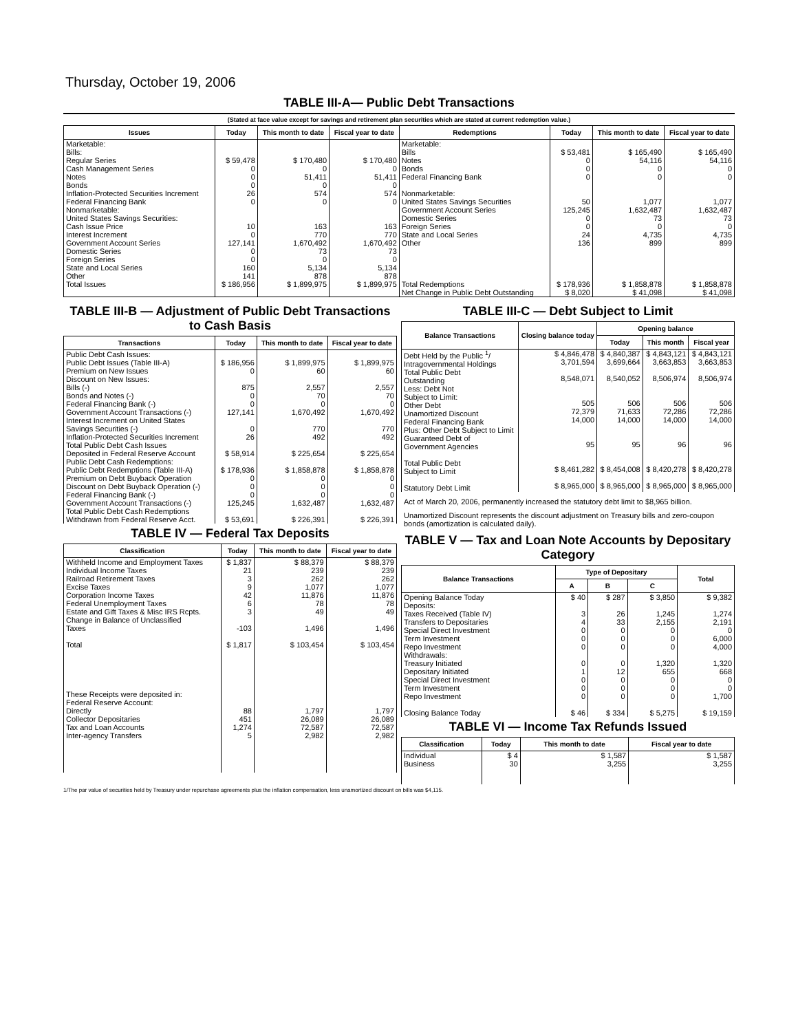Thursday, October 19, 2006
TABLE III-A— Public Debt Transactions
(Stated at face value except for savings and retirement plan securities which are stated at current redemption value.)
| Issues | Today | This month to date | Fiscal year to date | Redemptions | Today | This month to date | Fiscal year to date |
| --- | --- | --- | --- | --- | --- | --- | --- |
| Marketable: Bills: Regular Series Cash Management Series Notes Bonds Inflation-Protected Securities Increment Federal Financing Bank Nonmarketable: United States Savings Securities: Cash Issue Price Interest Increment Government Account Series Domestic Series Foreign Series State and Local Series Other | $ 59,478 0 0 0 26 0 10 0 127,141 0 0 160 141 | $ 170,480 0 51,411 0 574 0 163 770 1,670,492 73 0 5,134 878 | $ 170,480 0 51,411 0 574 0 163 770 1,670,492 73 0 5,134 878 | Marketable: Bills Notes Bonds Federal Financing Bank Nonmarketable: United States Savings Securities Government Account Series Domestic Series Foreign Series State and Local Series Other | $ 53,481 0 0 0 50 125,245 0 0 24 136 | $ 165,490 54,116 0 0 1,077 1,632,487 73 0 4,735 899 | $ 165,490 54,116 0 0 1,077 1,632,487 73 0 4,735 899 |
| Total Issues | $ 186,956 | $ 1,899,975 | $ 1,899,975 | Total Redemptions | $ 178,936 | $ 1,858,878 | $ 1,858,878 |
| | | | | Net Change in Public Debt Outstanding | $ 8,020 | $ 41,098 | $ 41,098 |
TABLE III-B — Adjustment of Public Debt Transactions to Cash Basis
| Transactions | Today | This month to date | Fiscal year to date |
| --- | --- | --- | --- |
| Public Debt Cash Issues: Public Debt Issues (Table III-A) Premium on New Issues Discount on New Issues: Bills (-) Bonds and Notes (-) Federal Financing Bank (-) Government Account Transactions (-) Interest Increment on United States Savings Securities (-) Inflation-Protected Securities Increment Total Public Debt Cash Issues Deposited in Federal Reserve Account Public Debt Cash Redemptions: Public Debt Redemptions (Table III-A) Premium on Debt Buyback Operation Discount on Debt Buyback Operation (-) Federal Financing Bank (-) Government Account Transactions (-) Total Public Debt Cash Redemptions Withdrawn from Federal Reserve Acct. | $ 186,956 0 875 0 0 127,141 0 26 $ 58,914 $ 178,936 0 0 0 125,245 $ 53,691 | $ 1,899,975 60 2,557 70 0 1,670,492 770 492 $ 225,654 $ 1,858,878 0 0 0 1,632,487 $ 226,391 | $ 1,899,975 60 2,557 70 0 1,670,492 770 492 $ 225,654 $ 1,858,878 0 0 0 1,632,487 $ 226,391 |
TABLE IV — Federal Tax Deposits
| Classification | Today | This month to date | Fiscal year to date |
| --- | --- | --- | --- |
| Withheld Income and Employment Taxes Individual Income Taxes Railroad Retirement Taxes Excise Taxes Corporation Income Taxes Federal Unemployment Taxes Estate and Gift Taxes & Misc IRS Rcpts. Change in Balance of Unclassified Taxes Total | $ 1,837 21 3 9 42 6 3 -103 $ 1,817 | $ 88,379 239 262 1,077 11,876 78 49 1,496 $ 103,454 | $ 88,379 239 262 1,077 11,876 78 49 1,496 $ 103,454 |
| These Receipts were deposited in: Federal Reserve Account: Directly Collector Depositaries Tax and Loan Accounts Inter-agency Transfers | 88 451 1,274 5 | 1,797 26,089 72,587 2,982 | 1,797 26,089 72,587 2,982 |
TABLE III-C — Debt Subject to Limit
| Balance Transactions | Closing balance today | Opening balance | | |
| --- | --- | --- | --- | --- |
| | | Today | This month | Fiscal year |
| Debt Held by the Public <sup>1</sup>/ Intragovernmental Holdings Total Public Debt Outstanding Less: Debt Not Subject to Limit: Other Debt Unamortized Discount Federal Financing Bank Plus: Other Debt Subject to Limit Guaranteed Debt of Government Agencies Total Public Debt Subject to Limit Statutory Debt Limit | $ 4,846,478 3,701,594 8,548,071 505 72,379 14,000 95 $ 8,461,282 $ 8,965,000 | $ 4,840,387 3,699,664 8,540,052 506 71,633 14,000 95 $ 8,454,008 $ 8,965,000 | $ 4,843,121 3,663,853 8,506,974 506 72,286 14,000 96 $ 8,420,278 $ 8,965,000 | $ 4,843,121 3,663,853 8,506,974 506 72,286 14,000 96 $ 8,420,278 $ 8,965,000 |
Act of March 20, 2006, permanently increased the statutory debt limit to $8,965 billion.
Unamortized Discount represents the discount adjustment on Treasury bills and zero-coupon bonds (amortization is calculated daily).
TABLE V — Tax and Loan Note Accounts by Depositary Category
| Balance Transactions | Type of Depositary | | | Total |
| --- | --- | --- | --- | --- |
| | A | B | C | |
| Opening Balance Today Deposits: Taxes Received (Table IV) Transfers to Depositaries Special Direct Investment Term Investment Repo Investment Withdrawals: Treasury Initiated Depositary Initiated Special Direct Investment Term Investment Repo Investment Closing Balance Today | $ 40 3 4 0 0 0 0 1 0 0 0 $ 46 | $ 287 26 33 0 0 0 0 12 0 0 0 $ 334 | $ 3,850 1,245 2,155 0 0 0 1,320 655 0 0 0 $ 5,275 | $ 9,382 1,274 2,191 0 6,000 4,000 1,320 668 0 0 1,700 $ 19,159 |
TABLE VI — Income Tax Refunds Issued
| Classification | Today | This month to date | Fiscal year to date |
| --- | --- | --- | --- |
| Individual Business | $ 4 30 | $ 1,587 3,255 | $ 1,587 3,255 |
1/The par value of securities held by Treasury under repurchase agreements plus the inflation compensation, less unamortized discount on bills was $4,115.